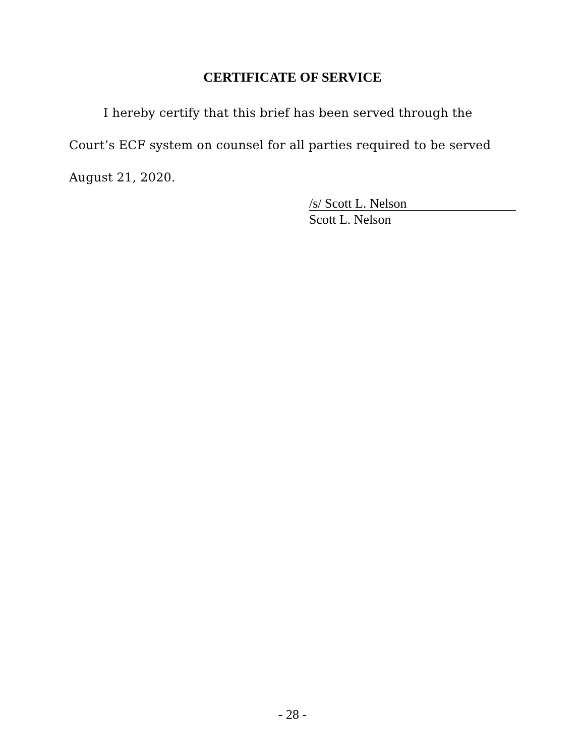CERTIFICATE OF SERVICE
I hereby certify that this brief has been served through the Court’s ECF system on counsel for all parties required to be served August 21, 2020.
/s/ Scott L. Nelson
Scott L. Nelson
- 28 -